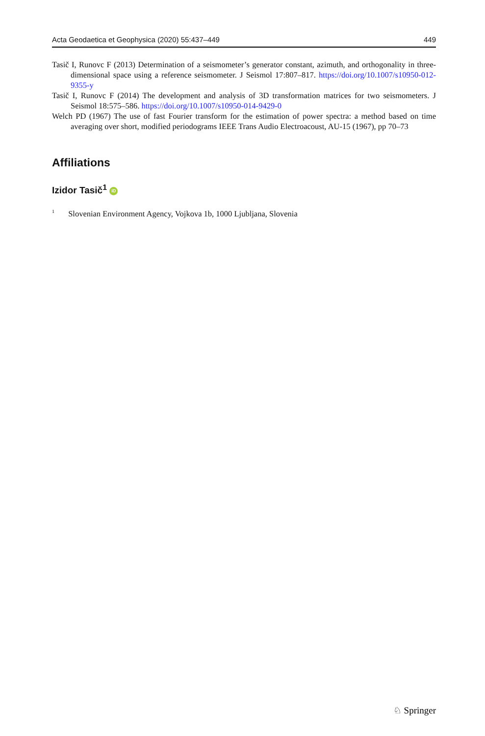Acta Geodaetica et Geophysica (2020) 55:437–449 449
Tasič I, Runovc F (2013) Determination of a seismometer’s generator constant, azimuth, and orthogonality in three- dimensional space using a reference seismometer. J Seismol 17:807–817. https://doi.org/10.1007/s10950-012-9355-y
Tasič I, Runovc F (2014) The development and analysis of 3D transformation matrices for two seismometers. J Seismol 18:575–586. https://doi.org/10.1007/s10950-014-9429-0
Welch PD (1967) The use of fast Fourier transform for the estimation of power spectra: a method based on time averaging over short, modified periodograms IEEE Trans Audio Electroacoust, AU-15 (1967), pp 70–73
Affiliations
Izidor Tasič<sup>1</sup> iD
<sup>1</sup> Slovenian Environment Agency, Vojkova 1b, 1000 Ljubljana, Slovenia
♘ Springer